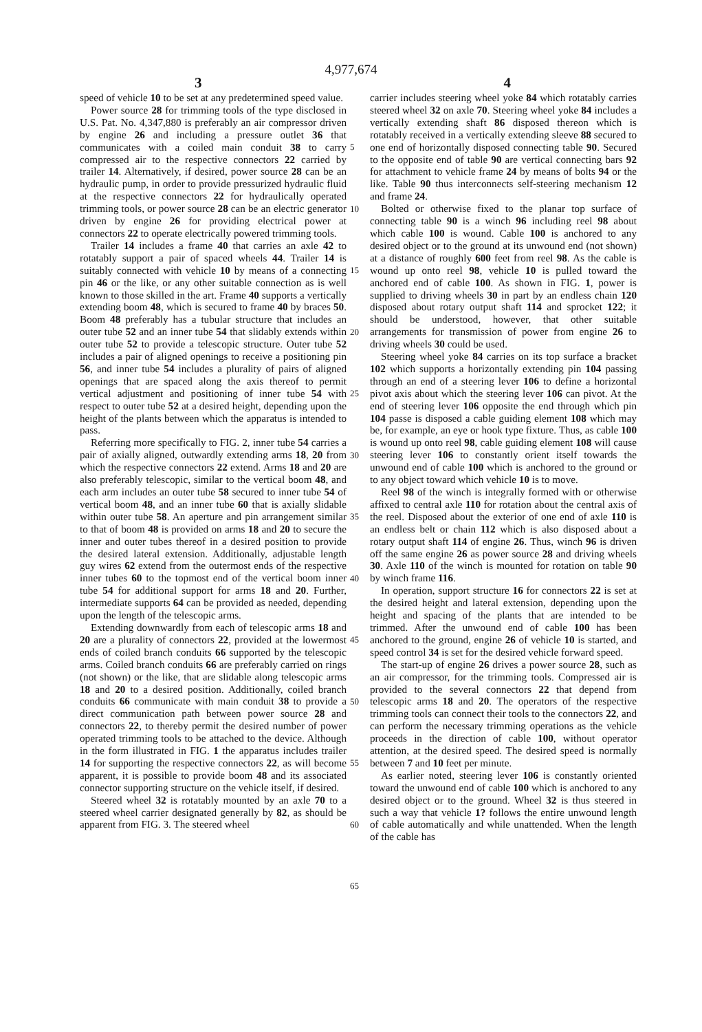4,977,674
3 4
speed of vehicle 10 to be set at any predetermined speed value.
Power source 28 for trimming tools of the type disclosed in U.S. Pat. No. 4,347,880 is preferably an air compressor driven by engine 26 and including a pressure outlet 36 that communicates with a coiled main conduit 38 to carry compressed air to the respective connectors 22 carried by trailer 14. Alternatively, if desired, power source 28 can be an hydraulic pump, in order to provide pressurized hydraulic fluid at the respective connectors 22 for hydraulically operated trimming tools, or power source 28 can be an electric generator driven by engine 26 for providing electrical power at connectors 22 to operate electrically powered trimming tools.
Trailer 14 includes a frame 40 that carries an axle 42 to rotatably support a pair of spaced wheels 44. Trailer 14 is suitably connected with vehicle 10 by means of a connecting pin 46 or the like, or any other suitable connection as is well known to those skilled in the art. Frame 40 supports a vertically extending boom 48, which is secured to frame 40 by braces 50. Boom 48 preferably has a tubular structure that includes an outer tube 52 and an inner tube 54 that slidably extends within outer tube 52 to provide a telescopic structure. Outer tube 52 includes a pair of aligned openings to receive a positioning pin 56, and inner tube 54 includes a plurality of pairs of aligned openings that are spaced along the axis thereof to permit vertical adjustment and positioning of inner tube 54 with respect to outer tube 52 at a desired height, depending upon the height of the plants between which the apparatus is intended to pass.
Referring more specifically to FIG. 2, inner tube 54 carries a pair of axially aligned, outwardly extending arms 18, 20 from which the respective connectors 22 extend. Arms 18 and 20 are also preferably telescopic, similar to the vertical boom 48, and each arm includes an outer tube 58 secured to inner tube 54 of vertical boom 48, and an inner tube 60 that is axially slidable within outer tube 58. An aperture and pin arrangement similar to that of boom 48 is provided on arms 18 and 20 to secure the inner and outer tubes thereof in a desired position to provide the desired lateral extension. Additionally, adjustable length guy wires 62 extend from the outermost ends of the respective inner tubes 60 to the topmost end of the vertical boom inner tube 54 for additional support for arms 18 and 20. Further, intermediate supports 64 can be provided as needed, depending upon the length of the telescopic arms.
Extending downwardly from each of telescopic arms 18 and 20 are a plurality of connectors 22, provided at the lowermost ends of coiled branch conduits 66 supported by the telescopic arms. Coiled branch conduits 66 are preferably carried on rings (not shown) or the like, that are slidable along telescopic arms 18 and 20 to a desired position. Additionally, coiled branch conduits 66 communicate with main conduit 38 to provide a direct communication path between power source 28 and connectors 22, to thereby permit the desired number of power operated trimming tools to be attached to the device. Although in the form illustrated in FIG. 1 the apparatus includes trailer 14 for supporting the respective connectors 22, as will become apparent, it is possible to provide boom 48 and its associated connector supporting structure on the vehicle itself, if desired.
Steered wheel 32 is rotatably mounted by an axle 70 to a steered wheel carrier designated generally by 82, as should be apparent from FIG. 3. The steered wheel
5
10
15
20
25
30
35
40
45
50
55
60
65
carrier includes steering wheel yoke 84 which rotatably carries steered wheel 32 on axle 70. Steering wheel yoke 84 includes a vertically extending shaft 86 disposed thereon which is rotatably received in a vertically extending sleeve 88 secured to one end of horizontally disposed connecting table 90. Secured to the opposite end of table 90 are vertical connecting bars 92 for attachment to vehicle frame 24 by means of bolts 94 or the like. Table 90 thus interconnects self-steering mechanism 12 and frame 24.
Bolted or otherwise fixed to the planar top surface of connecting table 90 is a winch 96 including reel 98 about which cable 100 is wound. Cable 100 is anchored to any desired object or to the ground at its unwound end (not shown) at a distance of roughly 600 feet from reel 98. As the cable is wound up onto reel 98, vehicle 10 is pulled toward the anchored end of cable 100. As shown in FIG. 1, power is supplied to driving wheels 30 in part by an endless chain 120 disposed about rotary output shaft 114 and sprocket 122; it should be understood, however, that other suitable arrangements for transmission of power from engine 26 to driving wheels 30 could be used.
Steering wheel yoke 84 carries on its top surface a bracket 102 which supports a horizontally extending pin 104 passing through an end of a steering lever 106 to define a horizontal pivot axis about which the steering lever 106 can pivot. At the end of steering lever 106 opposite the end through which pin 104 passe is disposed a cable guiding element 108 which may be, for example, an eye or hook type fixture. Thus, as cable 100 is wound up onto reel 98, cable guiding element 108 will cause steering lever 106 to constantly orient itself towards the unwound end of cable 100 which is anchored to the ground or to any object toward which vehicle 10 is to move.
Reel 98 of the winch is integrally formed with or otherwise affixed to central axle 110 for rotation about the central axis of the reel. Disposed about the exterior of one end of axle 110 is an endless belt or chain 112 which is also disposed about a rotary output shaft 114 of engine 26. Thus, winch 96 is driven off the same engine 26 as power source 28 and driving wheels 30. Axle 110 of the winch is mounted for rotation on table 90 by winch frame 116.
In operation, support structure 16 for connectors 22 is set at the desired height and lateral extension, depending upon the height and spacing of the plants that are intended to be trimmed. After the unwound end of cable 100 has been anchored to the ground, engine 26 of vehicle 10 is started, and speed control 34 is set for the desired vehicle forward speed.
The start-up of engine 26 drives a power source 28, such as an air compressor, for the trimming tools. Compressed air is provided to the several connectors 22 that depend from telescopic arms 18 and 20. The operators of the respective trimming tools can connect their tools to the connectors 22, and can perform the necessary trimming operations as the vehicle proceeds in the direction of cable 100, without operator attention, at the desired speed. The desired speed is normally between 7 and 10 feet per minute.
As earlier noted, steering lever 106 is constantly oriented toward the unwound end of cable 100 which is anchored to any desired object or to the ground. Wheel 32 is thus steered in such a way that vehicle 1? follows the entire unwound length of cable automatically and while unattended. When the length of the cable has